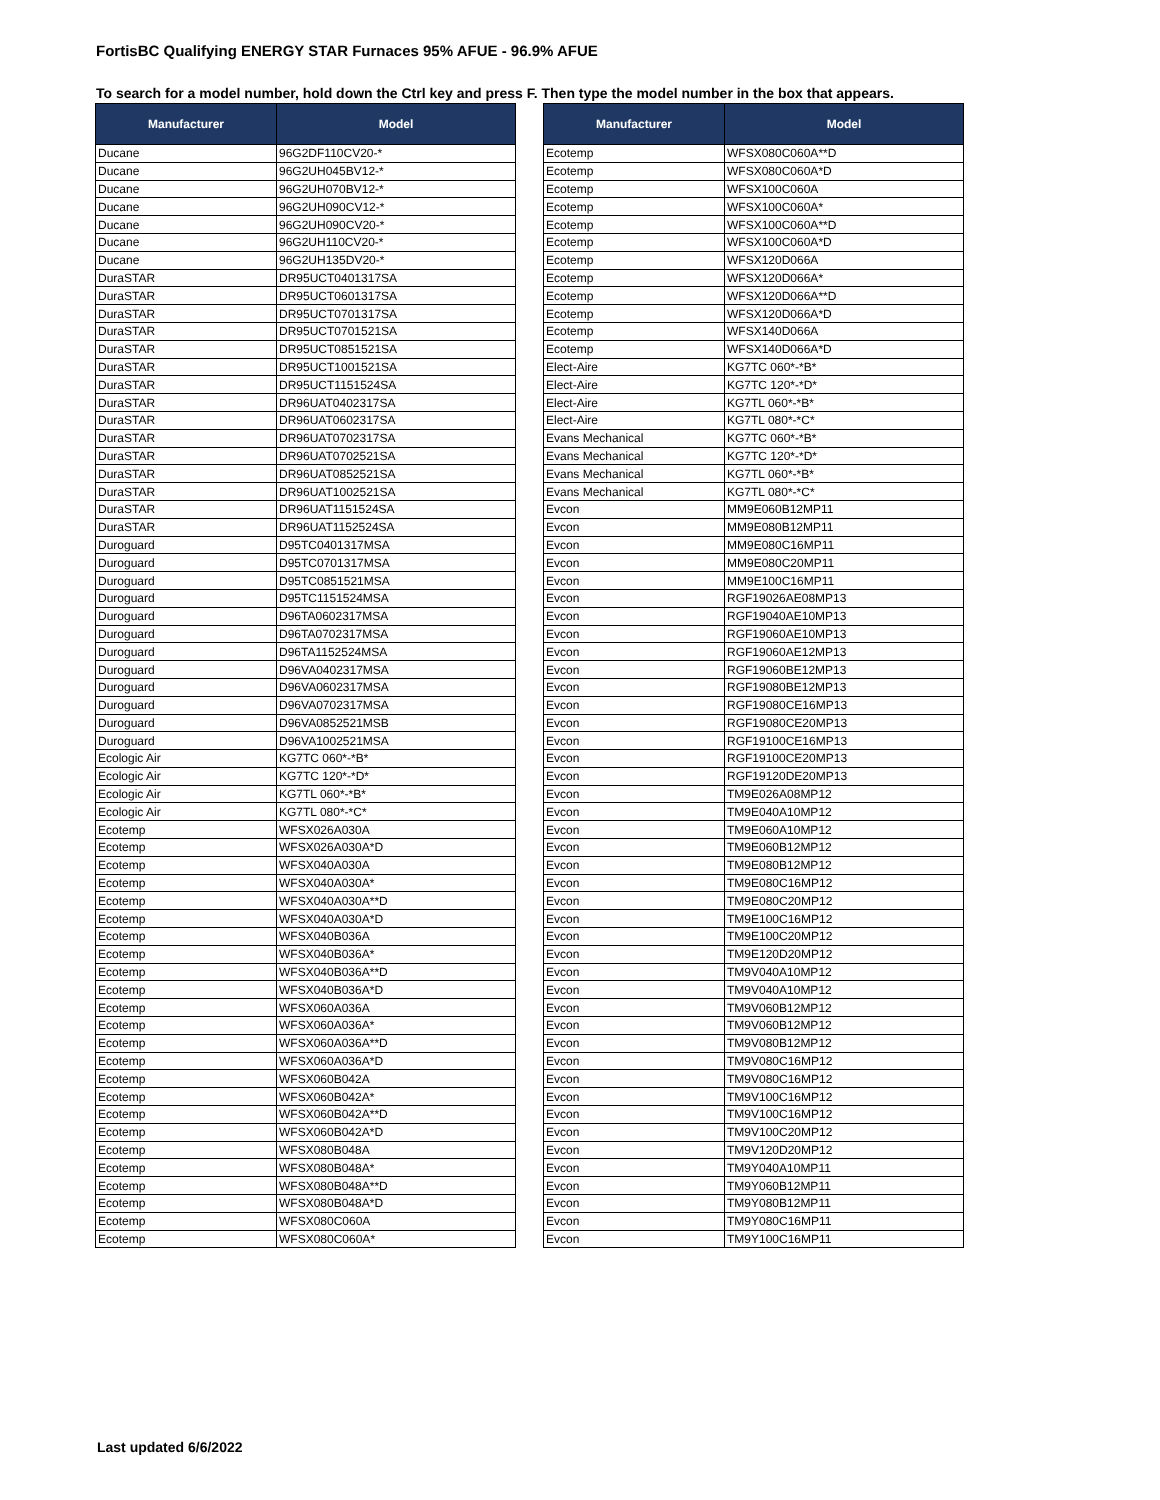FortisBC Qualifying ENERGY STAR Furnaces 95% AFUE - 96.9% AFUE
To search for a model number, hold down the Ctrl key and press F. Then type the model number in the box that appears.
| Manufacturer | Model |
| --- | --- |
| Ducane | 96G2DF110CV20-* |
| Ducane | 96G2UH045BV12-* |
| Ducane | 96G2UH070BV12-* |
| Ducane | 96G2UH090CV12-* |
| Ducane | 96G2UH090CV20-* |
| Ducane | 96G2UH110CV20-* |
| Ducane | 96G2UH135DV20-* |
| DuraSTAR | DR95UCT0401317SA |
| DuraSTAR | DR95UCT0601317SA |
| DuraSTAR | DR95UCT0701317SA |
| DuraSTAR | DR95UCT0701521SA |
| DuraSTAR | DR95UCT0851521SA |
| DuraSTAR | DR95UCT1001521SA |
| DuraSTAR | DR95UCT1151524SA |
| DuraSTAR | DR96UAT0402317SA |
| DuraSTAR | DR96UAT0602317SA |
| DuraSTAR | DR96UAT0702317SA |
| DuraSTAR | DR96UAT0702521SA |
| DuraSTAR | DR96UAT0852521SA |
| DuraSTAR | DR96UAT1002521SA |
| DuraSTAR | DR96UAT1151524SA |
| DuraSTAR | DR96UAT1152524SA |
| Duroguard | D95TC0401317MSA |
| Duroguard | D95TC0701317MSA |
| Duroguard | D95TC0851521MSA |
| Duroguard | D95TC1151524MSA |
| Duroguard | D96TA0602317MSA |
| Duroguard | D96TA0702317MSA |
| Duroguard | D96TA1152524MSA |
| Duroguard | D96VA0402317MSA |
| Duroguard | D96VA0602317MSA |
| Duroguard | D96VA0702317MSA |
| Duroguard | D96VA0852521MSB |
| Duroguard | D96VA1002521MSA |
| Ecologic Air | KG7TC 060*-*B* |
| Ecologic Air | KG7TC 120*-*D* |
| Ecologic Air | KG7TL 060*-*B* |
| Ecologic Air | KG7TL 080*-*C* |
| Ecotemp | WFSX026A030A |
| Ecotemp | WFSX026A030A*D |
| Ecotemp | WFSX040A030A |
| Ecotemp | WFSX040A030A* |
| Ecotemp | WFSX040A030A**D |
| Ecotemp | WFSX040A030A*D |
| Ecotemp | WFSX040B036A |
| Ecotemp | WFSX040B036A* |
| Ecotemp | WFSX040B036A**D |
| Ecotemp | WFSX040B036A*D |
| Ecotemp | WFSX060A036A |
| Ecotemp | WFSX060A036A* |
| Ecotemp | WFSX060A036A**D |
| Ecotemp | WFSX060A036A*D |
| Ecotemp | WFSX060B042A |
| Ecotemp | WFSX060B042A* |
| Ecotemp | WFSX060B042A**D |
| Ecotemp | WFSX060B042A*D |
| Ecotemp | WFSX080B048A |
| Ecotemp | WFSX080B048A* |
| Ecotemp | WFSX080B048A**D |
| Ecotemp | WFSX080B048A*D |
| Ecotemp | WFSX080C060A |
| Ecotemp | WFSX080C060A* |
| Manufacturer | Model |
| --- | --- |
| Ecotemp | WFSX080C060A**D |
| Ecotemp | WFSX080C060A*D |
| Ecotemp | WFSX100C060A |
| Ecotemp | WFSX100C060A* |
| Ecotemp | WFSX100C060A**D |
| Ecotemp | WFSX100C060A*D |
| Ecotemp | WFSX120D066A |
| Ecotemp | WFSX120D066A* |
| Ecotemp | WFSX120D066A**D |
| Ecotemp | WFSX120D066A*D |
| Ecotemp | WFSX140D066A |
| Ecotemp | WFSX140D066A*D |
| Elect-Aire | KG7TC 060*-*B* |
| Elect-Aire | KG7TC 120*-*D* |
| Elect-Aire | KG7TL 060*-*B* |
| Elect-Aire | KG7TL 080*-*C* |
| Evans Mechanical | KG7TC 060*-*B* |
| Evans Mechanical | KG7TC 120*-*D* |
| Evans Mechanical | KG7TL 060*-*B* |
| Evans Mechanical | KG7TL 080*-*C* |
| Evcon | MM9E060B12MP11 |
| Evcon | MM9E080B12MP11 |
| Evcon | MM9E080C16MP11 |
| Evcon | MM9E080C20MP11 |
| Evcon | MM9E100C16MP11 |
| Evcon | RGF19026AE08MP13 |
| Evcon | RGF19040AE10MP13 |
| Evcon | RGF19060AE10MP13 |
| Evcon | RGF19060AE12MP13 |
| Evcon | RGF19060BE12MP13 |
| Evcon | RGF19080BE12MP13 |
| Evcon | RGF19080CE16MP13 |
| Evcon | RGF19080CE20MP13 |
| Evcon | RGF19100CE16MP13 |
| Evcon | RGF19100CE20MP13 |
| Evcon | RGF19120DE20MP13 |
| Evcon | TM9E026A08MP12 |
| Evcon | TM9E040A10MP12 |
| Evcon | TM9E060A10MP12 |
| Evcon | TM9E060B12MP12 |
| Evcon | TM9E080B12MP12 |
| Evcon | TM9E080C16MP12 |
| Evcon | TM9E080C20MP12 |
| Evcon | TM9E100C16MP12 |
| Evcon | TM9E100C20MP12 |
| Evcon | TM9E120D20MP12 |
| Evcon | TM9V040A10MP12 |
| Evcon | TM9V040A10MP12 |
| Evcon | TM9V060B12MP12 |
| Evcon | TM9V060B12MP12 |
| Evcon | TM9V080B12MP12 |
| Evcon | TM9V080C16MP12 |
| Evcon | TM9V080C16MP12 |
| Evcon | TM9V100C16MP12 |
| Evcon | TM9V100C16MP12 |
| Evcon | TM9V100C20MP12 |
| Evcon | TM9V120D20MP12 |
| Evcon | TM9Y040A10MP11 |
| Evcon | TM9Y060B12MP11 |
| Evcon | TM9Y080B12MP11 |
| Evcon | TM9Y080C16MP11 |
| Evcon | TM9Y100C16MP11 |
Last updated 6/6/2022